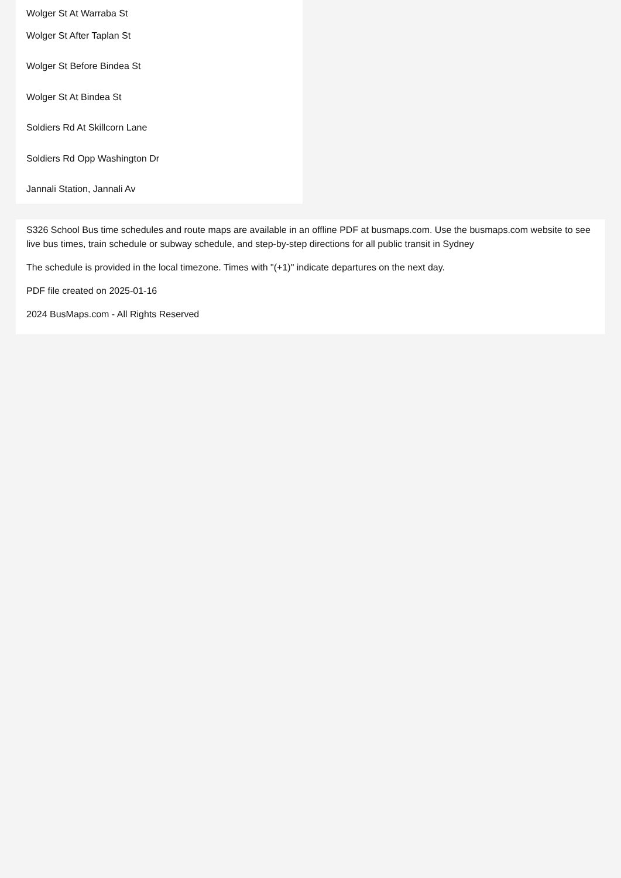Wolger St At Warraba St
Wolger St After Taplan St
Wolger St Before Bindea St
Wolger St At Bindea St
Soldiers Rd At Skillcorn Lane
Soldiers Rd Opp Washington Dr
Jannali Station, Jannali Av
S326 School Bus time schedules and route maps are available in an offline PDF at busmaps.com. Use the busmaps.com website to see live bus times, train schedule or subway schedule, and step-by-step directions for all public transit in Sydney
The schedule is provided in the local timezone. Times with "(+1)" indicate departures on the next day.
PDF file created on 2025-01-16
2024 BusMaps.com - All Rights Reserved